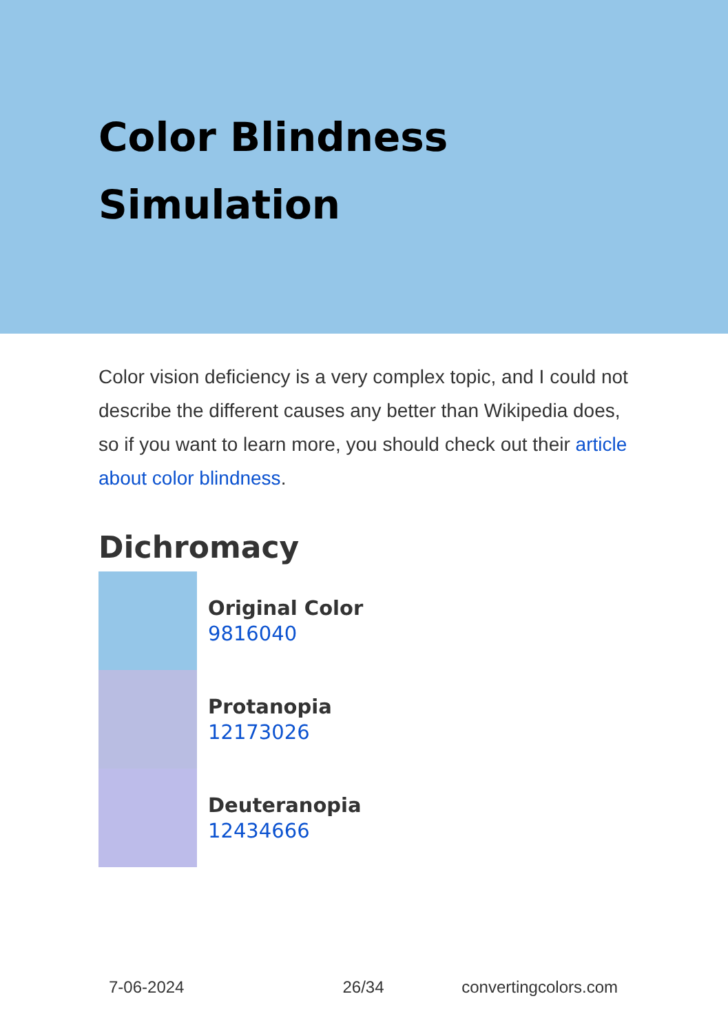Color Blindness
Simulation
Color vision deficiency is a very complex topic, and I could not describe the different causes any better than Wikipedia does, so if you want to learn more, you should check out their article about color blindness.
Dichromacy
Original Color
9816040
Protanopia
12173026
Deuteranopia
12434666
7-06-2024 26/34 convertingcolors.com